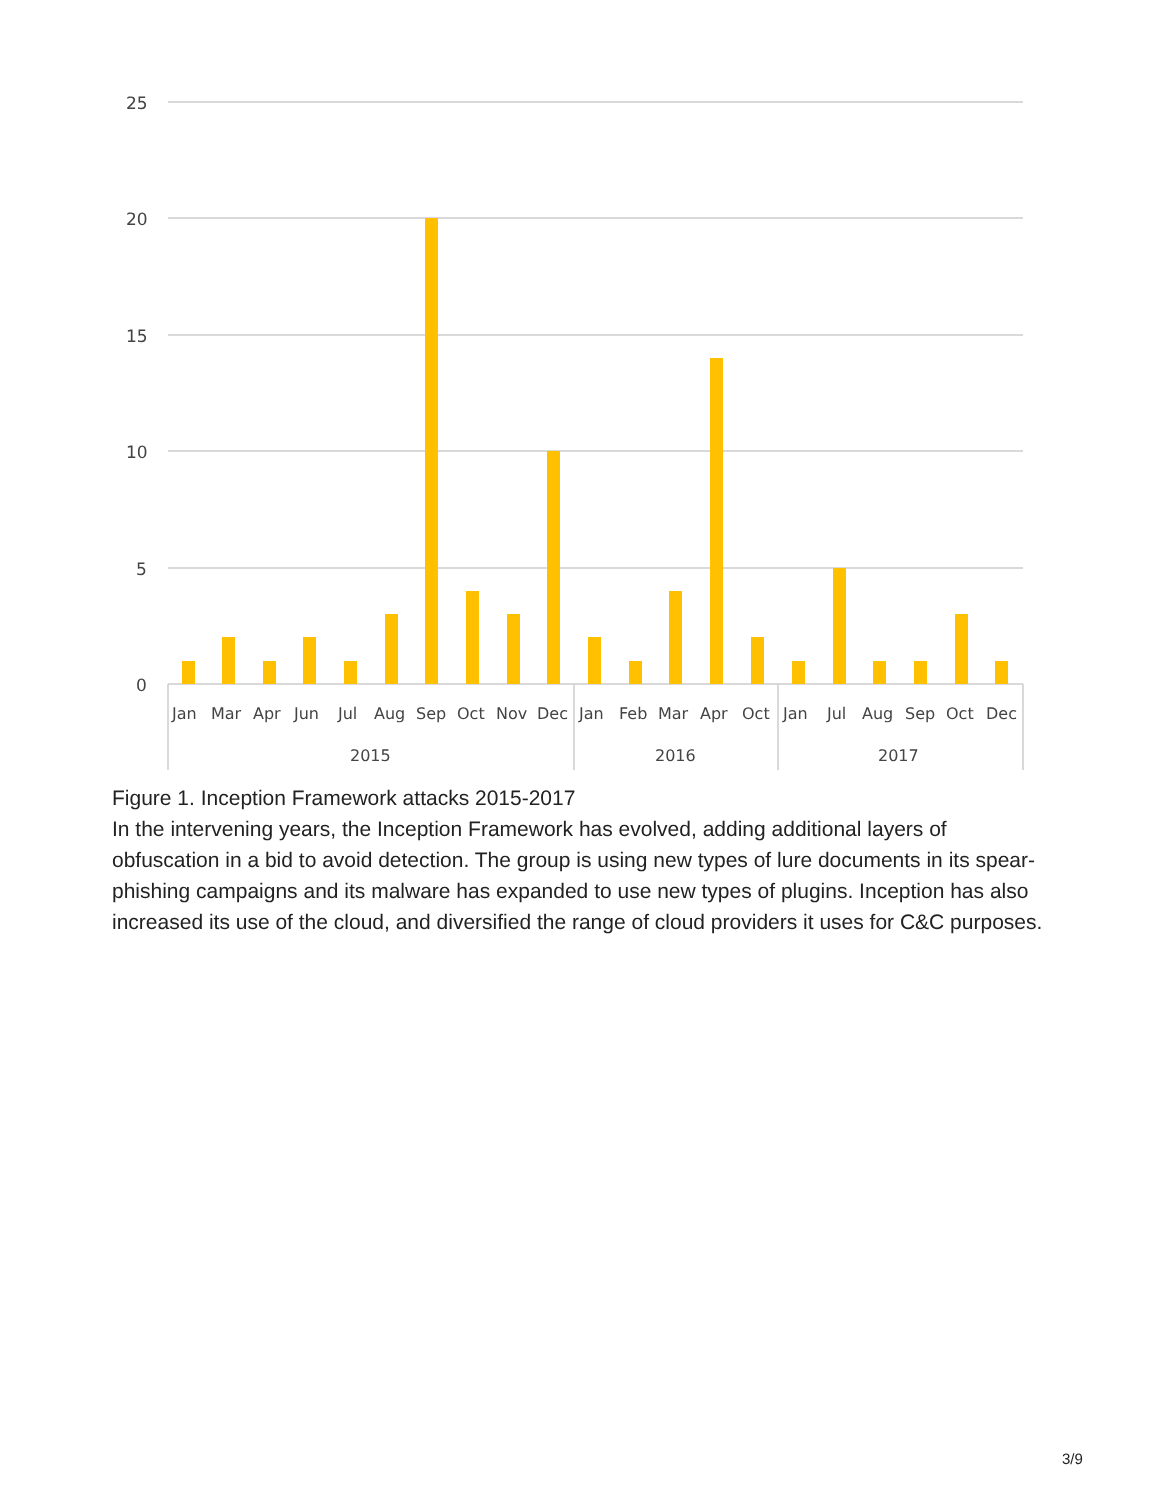25
20
15
10
5
0
Jan
Mar
Apr
Jun
Jul
Aug
Sep
Oct
Nov
Dec
Jan
Feb
Mar
Apr
Oct
Jan
Jul
Aug
Sep
Oct
Dec
2015
2016
2017
Figure 1. Inception Framework attacks 2015-2017
In the intervening years, the Inception Framework has evolved, adding additional layers of obfuscation in a bid to avoid detection. The group is using new types of lure documents in its spear-phishing campaigns and its malware has expanded to use new types of plugins. Inception has also increased its use of the cloud, and diversified the range of cloud providers it uses for C&C purposes.
3/9